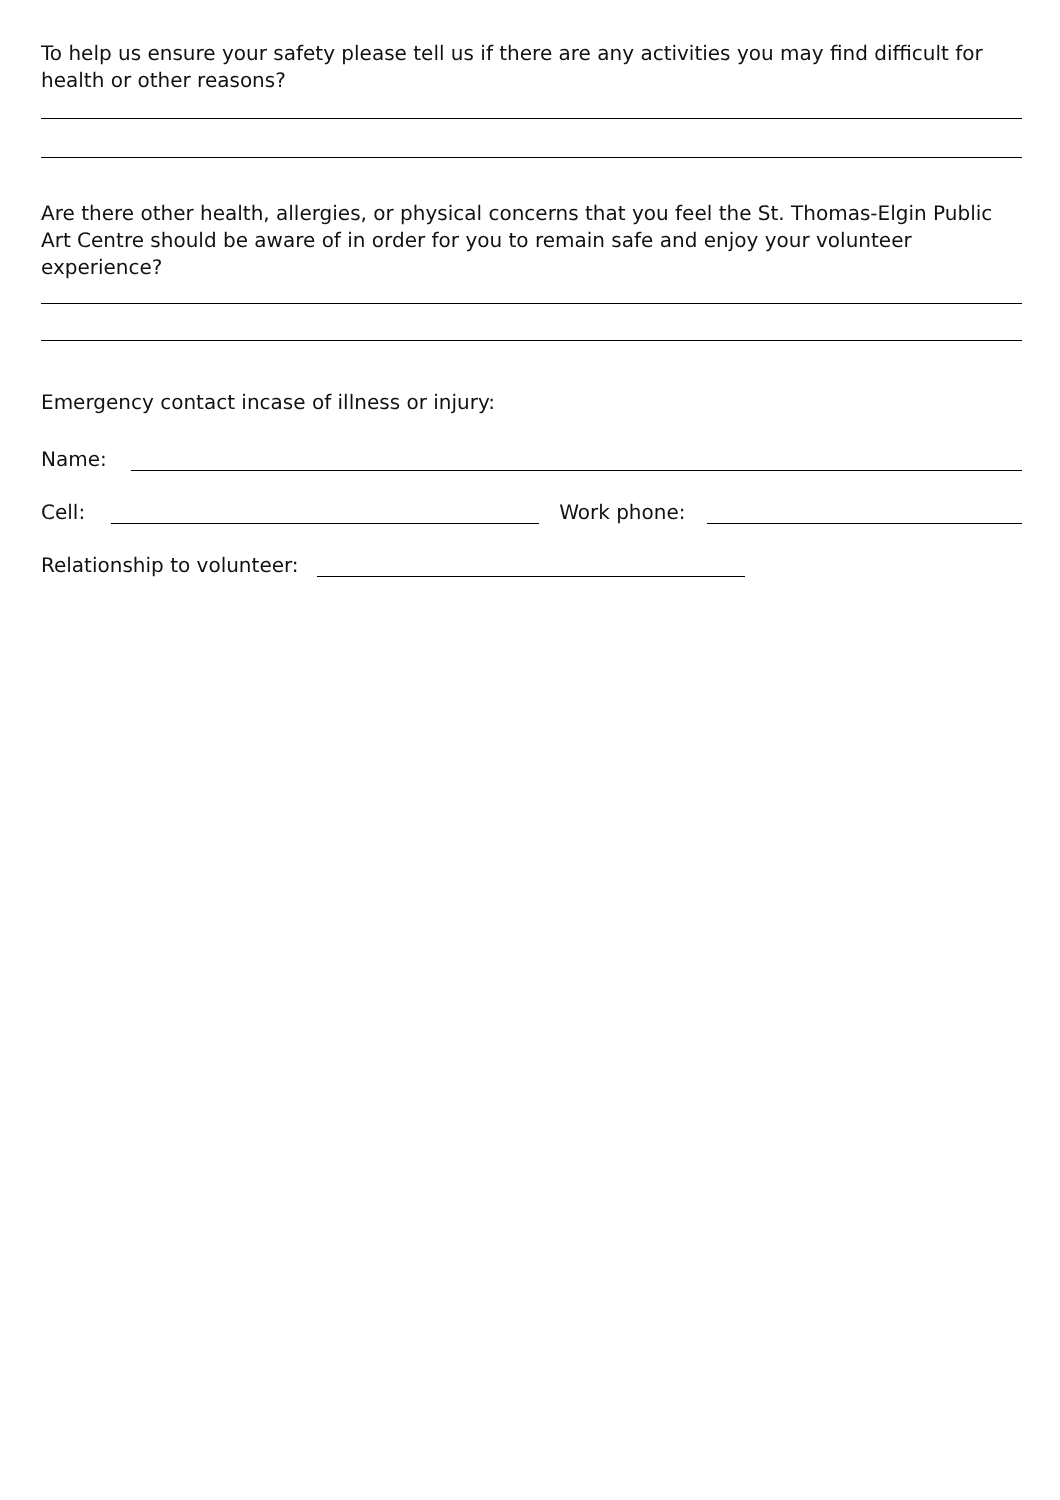To help us ensure your safety please tell us if there are any activities you may find difficult for health or other reasons?
Are there other health, allergies, or physical concerns that you feel the St. Thomas-Elgin Public Art Centre should be aware of in order for you to remain safe and enjoy your volunteer experience?
Emergency contact incase of illness or injury:
Name:
Cell:
Work phone:
Relationship to volunteer: